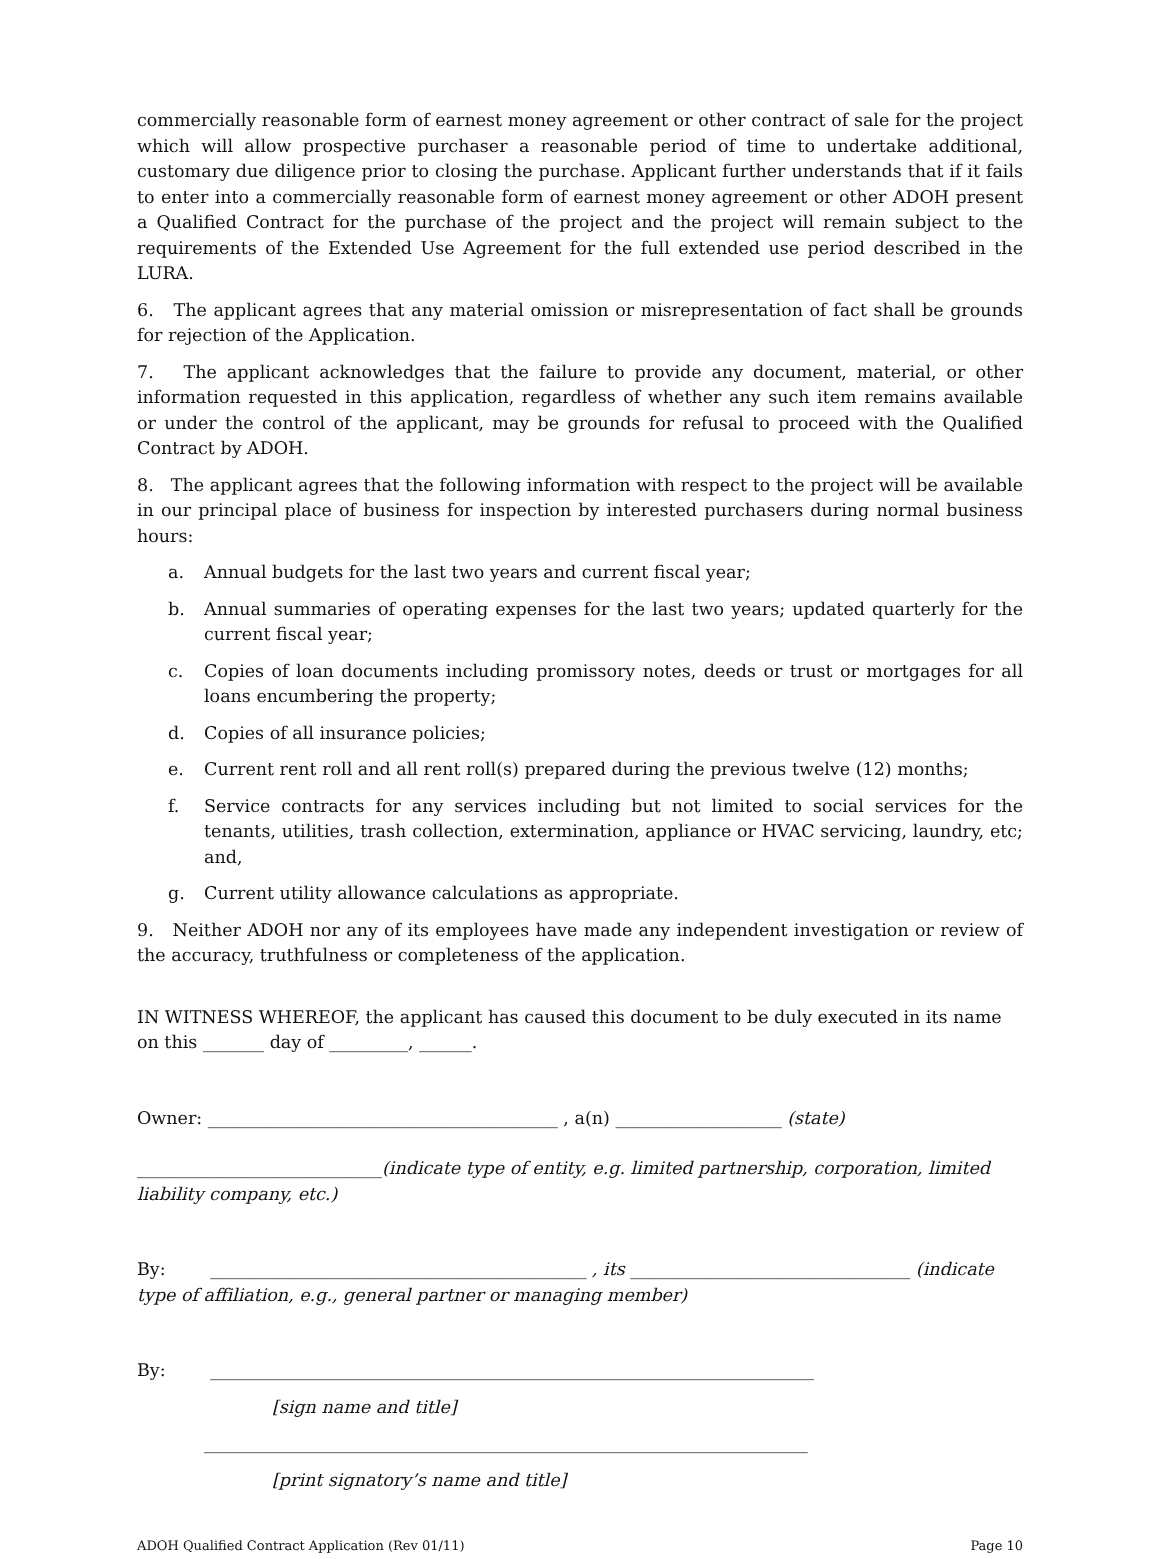commercially reasonable form of earnest money agreement or other contract of sale for the project which will allow prospective purchaser a reasonable period of time to undertake additional, customary due diligence prior to closing the purchase. Applicant further understands that if it fails to enter into a commercially reasonable form of earnest money agreement or other ADOH present a Qualified Contract for the purchase of the project and the project will remain subject to the requirements of the Extended Use Agreement for the full extended use period described in the LURA.
6. The applicant agrees that any material omission or misrepresentation of fact shall be grounds for rejection of the Application.
7. The applicant acknowledges that the failure to provide any document, material, or other information requested in this application, regardless of whether any such item remains available or under the control of the applicant, may be grounds for refusal to proceed with the Qualified Contract by ADOH.
8. The applicant agrees that the following information with respect to the project will be available in our principal place of business for inspection by interested purchasers during normal business hours:
a. Annual budgets for the last two years and current fiscal year;
b. Annual summaries of operating expenses for the last two years; updated quarterly for the current fiscal year;
c. Copies of loan documents including promissory notes, deeds or trust or mortgages for all loans encumbering the property;
d. Copies of all insurance policies;
e. Current rent roll and all rent roll(s) prepared during the previous twelve (12) months;
f. Service contracts for any services including but not limited to social services for the tenants, utilities, trash collection, extermination, appliance or HVAC servicing, laundry, etc; and,
g. Current utility allowance calculations as appropriate.
9. Neither ADOH nor any of its employees have made any independent investigation or review of the accuracy, truthfulness or completeness of the application.
IN WITNESS WHEREOF, the applicant has caused this document to be duly executed in its name on this _______ day of _________, ______.
Owner: ________________________________________ , a(n) ___________________ (state)
____________________________(indicate type of entity, e.g. limited partnership, corporation, limited liability company, etc.)
By: ___________________________________________ , its ________________________________ (indicate type of affiliation, e.g., general partner or managing member)
By: _____________________________________________________________________
[sign name and title]
_____________________________________________________________________
[print signatory’s name and title]
ADOH Qualified Contract Application (Rev 01/11) Page 10